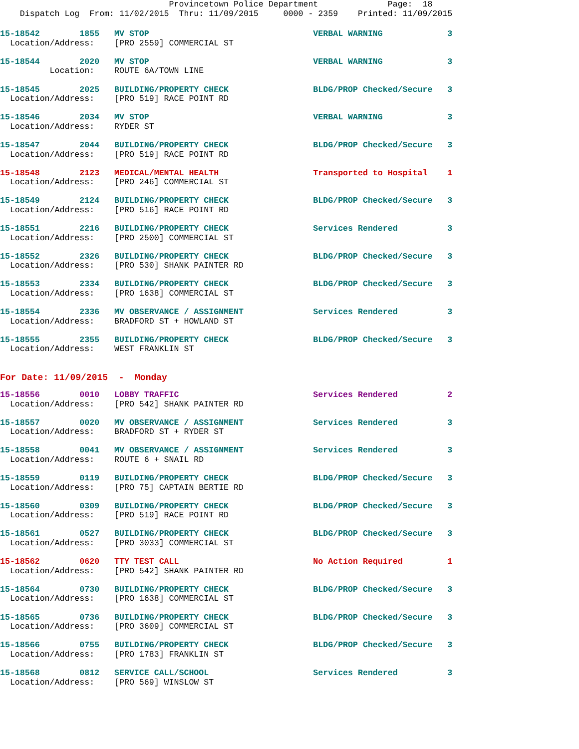Provincetown Police Department              Page:  18
    Dispatch Log  From: 11/02/2015  Thru: 11/09/2015     0000 - 2359    Printed: 11/09/2015
15-18542        1855   MV STOP                                 VERBAL WARNING             3
  Location/Address:    [PRO 2559] COMMERCIAL ST
15-18544        2020   MV STOP                                 VERBAL WARNING             3
          Location:    ROUTE 6A/TOWN LINE
15-18545        2025   BUILDING/PROPERTY CHECK                 BLDG/PROP Checked/Secure   3
  Location/Address:    [PRO 519] RACE POINT RD
15-18546        2034   MV STOP                                 VERBAL WARNING             3
  Location/Address:    RYDER ST
15-18547        2044   BUILDING/PROPERTY CHECK                 BLDG/PROP Checked/Secure   3
  Location/Address:    [PRO 519] RACE POINT RD
15-18548        2123   MEDICAL/MENTAL HEALTH                   Transported to Hospital    1
  Location/Address:    [PRO 246] COMMERCIAL ST
15-18549        2124   BUILDING/PROPERTY CHECK                 BLDG/PROP Checked/Secure   3
  Location/Address:    [PRO 516] RACE POINT RD
15-18551        2216   BUILDING/PROPERTY CHECK                 Services Rendered          3
  Location/Address:    [PRO 2500] COMMERCIAL ST
15-18552        2326   BUILDING/PROPERTY CHECK                 BLDG/PROP Checked/Secure   3
  Location/Address:    [PRO 530] SHANK PAINTER RD
15-18553        2334   BUILDING/PROPERTY CHECK                 BLDG/PROP Checked/Secure   3
  Location/Address:    [PRO 1638] COMMERCIAL ST
15-18554        2336   MV OBSERVANCE / ASSIGNMENT              Services Rendered          3
  Location/Address:    BRADFORD ST + HOWLAND ST
15-18555        2355   BUILDING/PROPERTY CHECK                 BLDG/PROP Checked/Secure   3
  Location/Address:    WEST FRANKLIN ST
For Date: 11/09/2015  -  Monday
15-18556        0010   LOBBY TRAFFIC                           Services Rendered          2
  Location/Address:    [PRO 542] SHANK PAINTER RD
15-18557        0020   MV OBSERVANCE / ASSIGNMENT              Services Rendered          3
  Location/Address:    BRADFORD ST + RYDER ST
15-18558        0041   MV OBSERVANCE / ASSIGNMENT              Services Rendered          3
  Location/Address:    ROUTE 6 + SNAIL RD
15-18559        0119   BUILDING/PROPERTY CHECK                 BLDG/PROP Checked/Secure   3
  Location/Address:    [PRO 75] CAPTAIN BERTIE RD
15-18560        0309   BUILDING/PROPERTY CHECK                 BLDG/PROP Checked/Secure   3
  Location/Address:    [PRO 519] RACE POINT RD
15-18561        0527   BUILDING/PROPERTY CHECK                 BLDG/PROP Checked/Secure   3
  Location/Address:    [PRO 3033] COMMERCIAL ST
15-18562        0620   TTY TEST CALL                           No Action Required         1
  Location/Address:    [PRO 542] SHANK PAINTER RD
15-18564        0730   BUILDING/PROPERTY CHECK                 BLDG/PROP Checked/Secure   3
  Location/Address:    [PRO 1638] COMMERCIAL ST
15-18565        0736   BUILDING/PROPERTY CHECK                 BLDG/PROP Checked/Secure   3
  Location/Address:    [PRO 3609] COMMERCIAL ST
15-18566        0755   BUILDING/PROPERTY CHECK                 BLDG/PROP Checked/Secure   3
  Location/Address:    [PRO 1783] FRANKLIN ST
15-18568        0812   SERVICE CALL/SCHOOL                     Services Rendered          3
  Location/Address:    [PRO 569] WINSLOW ST